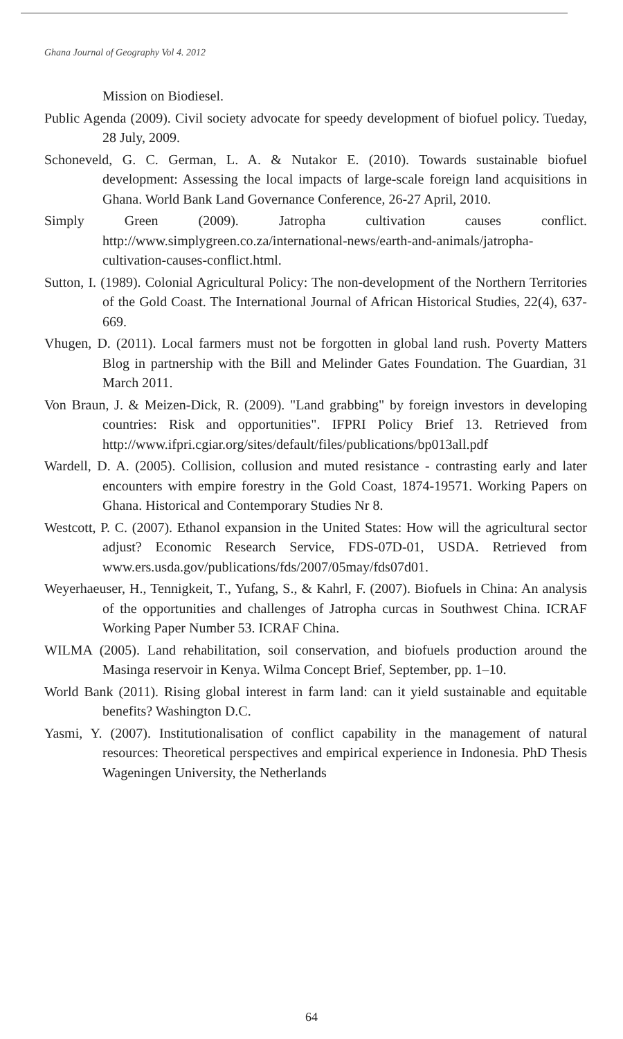Ghana Journal of Geography Vol 4. 2012
Mission on Biodiesel.
Public Agenda (2009). Civil society advocate for speedy development of biofuel policy. Tueday, 28 July, 2009.
Schoneveld, G. C. German, L. A. & Nutakor E. (2010). Towards sustainable biofuel development: Assessing the local impacts of large-scale foreign land acquisitions in Ghana. World Bank Land Governance Conference, 26-27 April, 2010.
Simply Green (2009). Jatropha cultivation causes conflict. http://www.simplygreen.co.za/international-news/earth-and-animals/jatropha-cultivation-causes-conflict.html.
Sutton, I. (1989). Colonial Agricultural Policy: The non-development of the Northern Territories of the Gold Coast. The International Journal of African Historical Studies, 22(4), 637-669.
Vhugen, D. (2011). Local farmers must not be forgotten in global land rush. Poverty Matters Blog in partnership with the Bill and Melinder Gates Foundation. The Guardian, 31 March 2011.
Von Braun, J. & Meizen-Dick, R. (2009). "Land grabbing" by foreign investors in developing countries: Risk and opportunities". IFPRI Policy Brief 13. Retrieved from http://www.ifpri.cgiar.org/sites/default/files/publications/bp013all.pdf
Wardell, D. A. (2005). Collision, collusion and muted resistance - contrasting early and later encounters with empire forestry in the Gold Coast, 1874-19571. Working Papers on Ghana. Historical and Contemporary Studies Nr 8.
Westcott, P. C. (2007). Ethanol expansion in the United States: How will the agricultural sector adjust? Economic Research Service, FDS-07D-01, USDA. Retrieved from www.ers.usda.gov/publications/fds/2007/05may/fds07d01.
Weyerhaeuser, H., Tennigkeit, T., Yufang, S., & Kahrl, F. (2007). Biofuels in China: An analysis of the opportunities and challenges of Jatropha curcas in Southwest China. ICRAF Working Paper Number 53. ICRAF China.
WILMA (2005). Land rehabilitation, soil conservation, and biofuels production around the Masinga reservoir in Kenya. Wilma Concept Brief, September, pp. 1–10.
World Bank (2011). Rising global interest in farm land: can it yield sustainable and equitable benefits? Washington D.C.
Yasmi, Y. (2007). Institutionalisation of conflict capability in the management of natural resources: Theoretical perspectives and empirical experience in Indonesia. PhD Thesis Wageningen University, the Netherlands
64